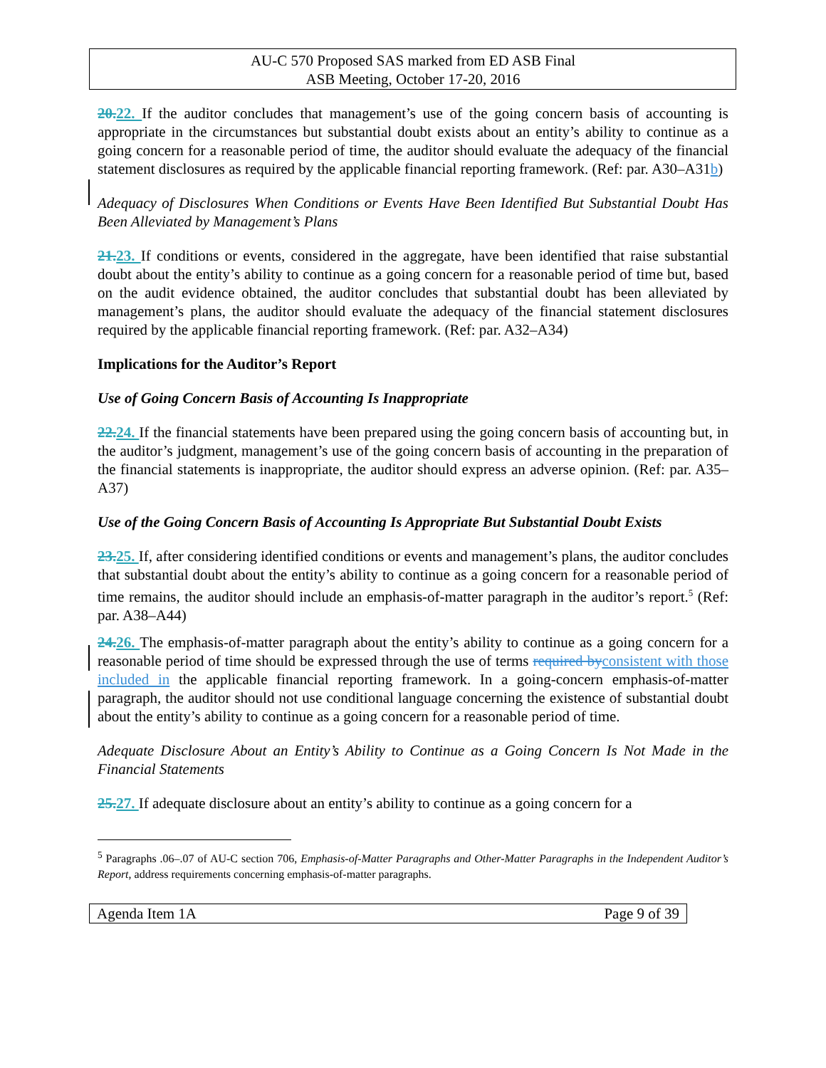AU-C 570 Proposed SAS marked from ED ASB Final
ASB Meeting, October 17-20, 2016
20. 22. If the auditor concludes that management’s use of the going concern basis of accounting is appropriate in the circumstances but substantial doubt exists about an entity’s ability to continue as a going concern for a reasonable period of time, the auditor should evaluate the adequacy of the financial statement disclosures as required by the applicable financial reporting framework. (Ref: par. A30–A31b)
Adequacy of Disclosures When Conditions or Events Have Been Identified But Substantial Doubt Has Been Alleviated by Management’s Plans
21. 23. If conditions or events, considered in the aggregate, have been identified that raise substantial doubt about the entity’s ability to continue as a going concern for a reasonable period of time but, based on the audit evidence obtained, the auditor concludes that substantial doubt has been alleviated by management’s plans, the auditor should evaluate the adequacy of the financial statement disclosures required by the applicable financial reporting framework. (Ref: par. A32–A34)
Implications for the Auditor’s Report
Use of Going Concern Basis of Accounting Is Inappropriate
22. 24. If the financial statements have been prepared using the going concern basis of accounting but, in the auditor’s judgment, management’s use of the going concern basis of accounting in the preparation of the financial statements is inappropriate, the auditor should express an adverse opinion. (Ref: par. A35–A37)
Use of the Going Concern Basis of Accounting Is Appropriate But Substantial Doubt Exists
23. 25. If, after considering identified conditions or events and management’s plans, the auditor concludes that substantial doubt about the entity’s ability to continue as a going concern for a reasonable period of time remains, the auditor should include an emphasis-of-matter paragraph in the auditor’s report.<sup>5</sup> (Ref: par. A38–A44)
24. 26. The emphasis-of-matter paragraph about the entity’s ability to continue as a going concern for a reasonable period of time should be expressed through the use of terms required by consistent with those included in the applicable financial reporting framework. In a going-concern emphasis-of-matter paragraph, the auditor should not use conditional language concerning the existence of substantial doubt about the entity’s ability to continue as a going concern for a reasonable period of time.
Adequate Disclosure About an Entity’s Ability to Continue as a Going Concern Is Not Made in the Financial Statements
25. 27. If adequate disclosure about an entity’s ability to continue as a going concern for a
<sup>5</sup> Paragraphs .06–.07 of AU-C section 706, Emphasis-of-Matter Paragraphs and Other-Matter Paragraphs in the Independent Auditor’s Report, address requirements concerning emphasis-of-matter paragraphs.
Agenda Item 1A Page 9 of 39